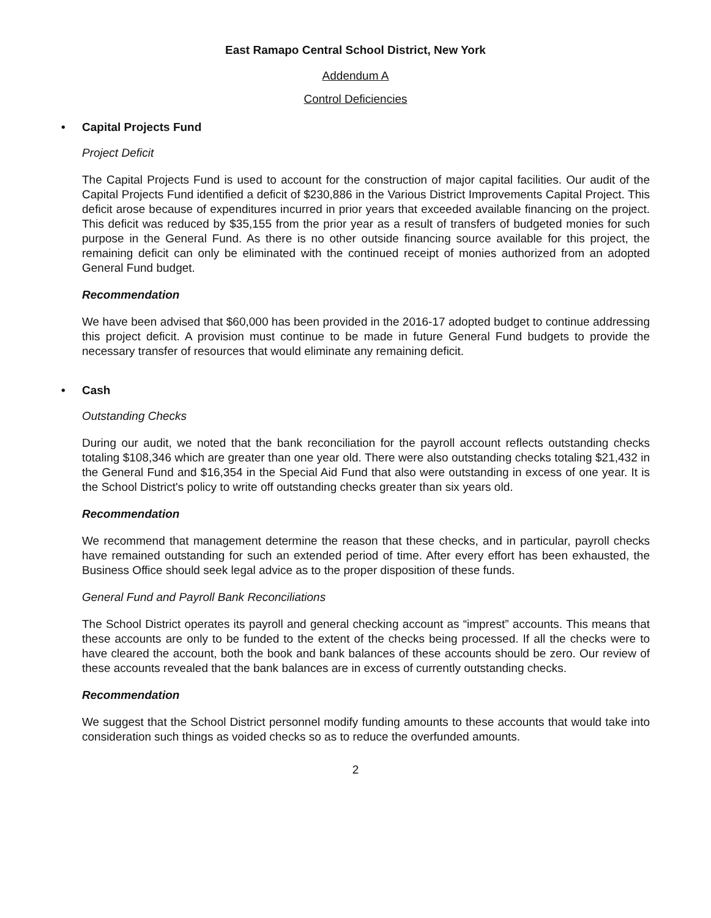East Ramapo Central School District, New York
Addendum A
Control Deficiencies
• Capital Projects Fund
Project Deficit
The Capital Projects Fund is used to account for the construction of major capital facilities. Our audit of the Capital Projects Fund identified a deficit of $230,886 in the Various District Improvements Capital Project. This deficit arose because of expenditures incurred in prior years that exceeded available financing on the project. This deficit was reduced by $35,155 from the prior year as a result of transfers of budgeted monies for such purpose in the General Fund. As there is no other outside financing source available for this project, the remaining deficit can only be eliminated with the continued receipt of monies authorized from an adopted General Fund budget.
Recommendation
We have been advised that $60,000 has been provided in the 2016-17 adopted budget to continue addressing this project deficit. A provision must continue to be made in future General Fund budgets to provide the necessary transfer of resources that would eliminate any remaining deficit.
• Cash
Outstanding Checks
During our audit, we noted that the bank reconciliation for the payroll account reflects outstanding checks totaling $108,346 which are greater than one year old. There were also outstanding checks totaling $21,432 in the General Fund and $16,354 in the Special Aid Fund that also were outstanding in excess of one year. It is the School District's policy to write off outstanding checks greater than six years old.
Recommendation
We recommend that management determine the reason that these checks, and in particular, payroll checks have remained outstanding for such an extended period of time. After every effort has been exhausted, the Business Office should seek legal advice as to the proper disposition of these funds.
General Fund and Payroll Bank Reconciliations
The School District operates its payroll and general checking account as “imprest” accounts. This means that these accounts are only to be funded to the extent of the checks being processed. If all the checks were to have cleared the account, both the book and bank balances of these accounts should be zero. Our review of these accounts revealed that the bank balances are in excess of currently outstanding checks.
Recommendation
We suggest that the School District personnel modify funding amounts to these accounts that would take into consideration such things as voided checks so as to reduce the overfunded amounts.
2